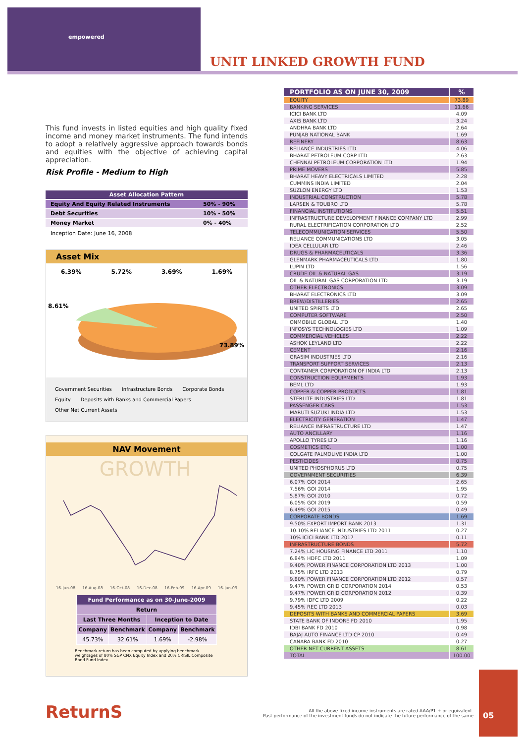empowered
UNIT LINKED GROWTH FUND
This fund invests in listed equities and high quality fixed income and money market instruments. The fund intends to adopt a relatively aggressive approach towards bonds and equities with the objective of achieving capital appreciation.
Risk Profile - Medium to High
| Asset Allocation Pattern | |
| --- | --- |
| Equity And Equity Related Instruments | 50% - 90% |
| Debt Securities | 10% - 50% |
| Money Market | 0% - 40% |
Inception Date: June 16, 2008
Asset Mix
6.39% 5.72% 3.69% 1.69%
8.61%
73.89%
Government Securities Infrastructure Bonds Corporate Bonds Equity Deposits with Banks and Commercial Papers Other Net Current Assets
NAV Movement
GROWTH
16-Jun-08 16-Aug-08 16-Oct-08 16-Dec-08 16-Feb-09 16-Apr-09 16-Jun-09
| Fund Performance as on 30-June-2009 | | | |
| --- | --- | --- | --- |
| Return | | | |
| Last Three Months | | Inception to Date | |
| Company | Benchmark | Company | Benchmark |
| 45.73% | 32.61% | 1.69% | -2.98% |
Benchmark return has been computed by applying benchmark weightages of 80% S&P CNX Equity Index and 20% CRISIL Composite Bond Fund Index
| PORTFOLIO AS ON JUNE 30, 2009 | % |
| EQUITY | 73.89 |
| BANKING SERVICES | 11.66 |
| ICICI BANK LTD | 4.09 |
| AXIS BANK LTD | 3.24 |
| ANDHRA BANK LTD | 2.64 |
| PUNJAB NATIONAL BANK | 1.69 |
| REFINERY | 8.63 |
| RELIANCE INDUSTRIES LTD | 4.06 |
| BHARAT PETROLEUM CORP LTD | 2.63 |
| CHENNAI PETROLEUM CORPORATION LTD | 1.94 |
| PRIME MOVERS | 5.85 |
| BHARAT HEAVY ELECTRICALS LIMITED | 2.28 |
| CUMMINS INDIA LIMITED | 2.04 |
| SUZLON ENERGY LTD | 1.53 |
| INDUSTRIAL CONSTRUCTION | 5.78 |
| LARSEN & TOUBRO LTD | 5.78 |
| FINANCIAL INSTITUTIONS | 5.51 |
| INFRASTRUCTURE DEVELOPMENT FINANCE COMPANY LTD | 2.99 |
| RURAL ELECTRIFICATION CORPORATION LTD | 2.52 |
| TELECOMMUNICATION SERVICES | 5.50 |
| RELIANCE COMMUNICATIONS LTD | 3.05 |
| IDEA CELLULAR LTD | 2.46 |
| DRUGS & PHARMACEUTICALS | 3.36 |
| GLENMARK PHARMACEUTICALS LTD | 1.80 |
| LUPIN LTD | 1.56 |
| CRUDE OIL & NATURAL GAS | 3.19 |
| OIL & NATURAL GAS CORPORATION LTD | 3.19 |
| OTHER ELECTRONICS | 3.09 |
| BHARAT ELECTRONICS LTD | 3.09 |
| BREW/DISTILLERIES | 2.65 |
| UNITED SPIRITS LTD | 2.65 |
| COMPUTER SOFTWARE | 2.50 |
| ONMOBILE GLOBAL LTD | 1.40 |
| INFOSYS TECHNOLOGIES LTD | 1.09 |
| COMMERCIAL VEHICLES | 2.22 |
| ASHOK LEYLAND LTD | 2.22 |
| CEMENT | 2.16 |
| GRASIM INDUSTRIES LTD | 2.16 |
| TRANSPORT SUPPORT SERVICES | 2.13 |
| CONTAINER CORPORATION OF INDIA LTD | 2.13 |
| CONSTRUCTION EQUIPMENTS | 1.93 |
| BEML LTD | 1.93 |
| COPPER & COPPER PRODUCTS | 1.81 |
| STERLITE INDUSTRIES LTD | 1.81 |
| PASSENGER CARS | 1.53 |
| MARUTI SUZUKI INDIA LTD | 1.53 |
| ELECTRICITY GENERATION | 1.47 |
| RELIANCE INFRASTRUCTURE LTD | 1.47 |
| AUTO ANCILLARY | 1.16 |
| APOLLO TYRES LTD | 1.16 |
| COSMETICS ETC. | 1.00 |
| COLGATE PALMOLIVE INDIA LTD | 1.00 |
| PESTICIDES | 0.75 |
| UNITED PHOSPHORUS LTD | 0.75 |
| GOVERNMENT SECURITIES | 6.39 |
| 6.07% GOI 2014 | 2.65 |
| 7.56% GOI 2014 | 1.95 |
| 5.87% GOI 2010 | 0.72 |
| 6.05% GOI 2019 | 0.59 |
| 6.49% GOI 2015 | 0.49 |
| CORPORATE BONDS | 1.69 |
| 9.50% EXPORT IMPORT BANK 2013 | 1.31 |
| 10.10% RELIANCE INDUSTRIES LTD 2011 | 0.27 |
| 10% ICICI BANK LTD 2017 | 0.11 |
| INFRASTRUCTURE BONDS | 5.72 |
| 7.24% LIC HOUSING FINANCE LTD 2011 | 1.10 |
| 6.84% HDFC LTD 2011 | 1.09 |
| 9.40% POWER FINANCE CORPORATION LTD 2013 | 1.00 |
| 8.75% IRFC LTD 2013 | 0.79 |
| 9.80% POWER FINANCE CORPORATION LTD 2012 | 0.57 |
| 9.47% POWER GRID CORPORATION 2014 | 0.53 |
| 9.47% POWER GRID CORPORATION 2012 | 0.39 |
| 9.79% IDFC LTD 2009 | 0.22 |
| 9.45% REC LTD 2013 | 0.03 |
| DEPOSITS WITH BANKS AND COMMERCIAL PAPERS | 3.69 |
| STATE BANK OF INDORE FD 2010 | 1.95 |
| IDBI BANK FD 2010 | 0.98 |
| BAJAJ AUTO FINANCE LTD CP 2010 | 0.49 |
| CANARA BANK FD 2010 | 0.27 |
| OTHER NET CURRENT ASSETS | 8.61 |
| TOTAL | 100.00 |
ReturnS
All the above fixed income instruments are rated AAA/P1 + or equivalent.
Past performance of the investment funds do not indicate the future performance of the same
05